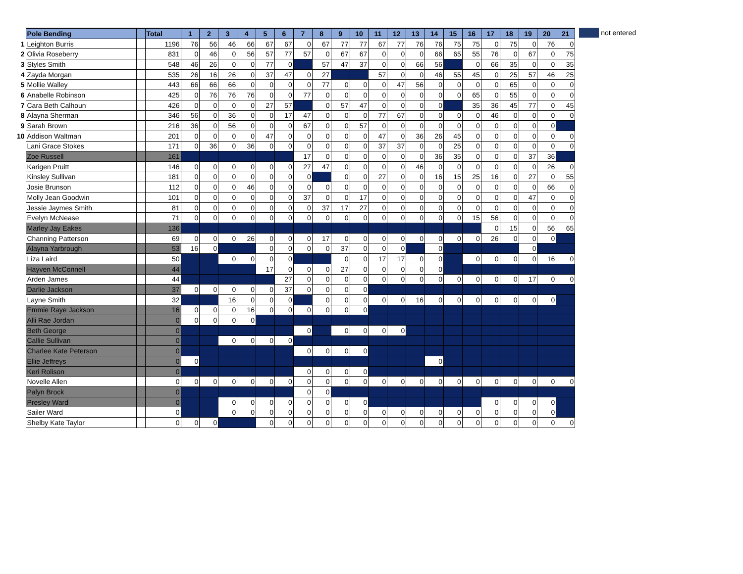| | Pole Bending | | Total | 1 | 2 | 3 | 4 | 5 | 6 | 7 | 8 | 9 | 10 | 11 | 12 | 13 | 14 | 15 | 16 | 17 | 18 | 19 | 20 | 21 |
| --- | --- | --- | --- | --- | --- | --- | --- | --- | --- | --- | --- | --- | --- | --- | --- | --- | --- | --- | --- | --- | --- | --- | --- | --- |
| 1 | Leighton Burris | | 1196 | 76 | 56 | 46 | 66 | 67 | 67 | 0 | 67 | 77 | 77 | 67 | 77 | 76 | 76 | 75 | 75 | 0 | 75 | 0 | 76 | 0 |
| 2 | Olivia Roseberry | | 831 | 0 | 46 | 0 | 56 | 57 | 77 | 57 | 0 | 67 | 67 | 0 | 0 | 0 | 66 | 65 | 55 | 76 | 0 | 67 | 0 | 75 |
| 3 | Styles Smith | | 548 | 46 | 26 | 0 | 0 | 77 | 0 | | 57 | 47 | 37 | 0 | 0 | 66 | 56 | | 0 | 66 | 35 | 0 | 0 | 35 |
| 4 | Zayda Morgan | | 535 | 26 | 16 | 26 | 0 | 37 | 47 | 0 | 27 | | | 57 | 0 | 0 | 46 | 55 | 45 | 0 | 25 | 57 | 46 | 25 |
| 5 | Mollie Walley | | 443 | 66 | 66 | 66 | 0 | 0 | 0 | 0 | 77 | 0 | 0 | 0 | 47 | 56 | 0 | 0 | 0 | 0 | 65 | 0 | 0 | 0 |
| 6 | Anabelle Robinson | | 425 | 0 | 76 | 76 | 76 | 0 | 0 | 77 | 0 | 0 | 0 | 0 | 0 | 0 | 0 | 0 | 65 | 0 | 55 | 0 | 0 | 0 |
| 7 | Cara Beth Calhoun | | 426 | 0 | 0 | 0 | 0 | 27 | 57 | | 0 | 57 | 47 | 0 | 0 | 0 | 0 | | 35 | 36 | 45 | 77 | 0 | 45 |
| 8 | Alayna Sherman | | 346 | 56 | 0 | 36 | 0 | 0 | 17 | 47 | 0 | 0 | 0 | 77 | 67 | 0 | 0 | 0 | 0 | 46 | 0 | 0 | 0 | 0 |
| 9 | Sarah Brown | | 216 | 36 | 0 | 56 | 0 | 0 | 0 | 67 | 0 | 0 | 57 | 0 | 0 | 0 | 0 | 0 | 0 | 0 | 0 | 0 | 0 | |
| 10 | Addison Waltman | | 201 | 0 | 0 | 0 | 0 | 47 | 0 | 0 | 0 | 0 | 0 | 47 | 0 | 36 | 26 | 45 | 0 | 0 | 0 | 0 | 0 | 0 |
| | Lani Grace Stokes | | 171 | 0 | 36 | 0 | 36 | 0 | 0 | 0 | 0 | 0 | 0 | 37 | 37 | 0 | 0 | 25 | 0 | 0 | 0 | 0 | 0 | 0 |
| | Zoe Russell | | 161 | | | | | | | 17 | 0 | 0 | 0 | 0 | 0 | 0 | 36 | 35 | 0 | 0 | 0 | 37 | 36 | |
| | Karigen Pruitt | | 146 | 0 | 0 | 0 | 0 | 0 | 0 | 27 | 47 | 0 | 0 | 0 | 0 | 46 | 0 | 0 | 0 | 0 | 0 | 0 | 26 | 0 |
| | Kinsley Sullivan | | 181 | 0 | 0 | 0 | 0 | 0 | 0 | 0 | | 0 | 0 | 27 | 0 | 0 | 16 | 15 | 25 | 16 | 0 | 27 | 0 | 55 |
| | Josie Brunson | | 112 | 0 | 0 | 0 | 46 | 0 | 0 | 0 | 0 | 0 | 0 | 0 | 0 | 0 | 0 | 0 | 0 | 0 | 0 | 0 | 66 | 0 |
| | Molly Jean Goodwin | | 101 | 0 | 0 | 0 | 0 | 0 | 0 | 37 | 0 | 0 | 17 | 0 | 0 | 0 | 0 | 0 | 0 | 0 | 0 | 47 | 0 | 0 |
| | Jessie Jaymes Smith | | 81 | 0 | 0 | 0 | 0 | 0 | 0 | 0 | 37 | 17 | 27 | 0 | 0 | 0 | 0 | 0 | 0 | 0 | 0 | 0 | 0 | 0 |
| | Evelyn McNease | | 71 | 0 | 0 | 0 | 0 | 0 | 0 | 0 | 0 | 0 | 0 | 0 | 0 | 0 | 0 | 0 | 15 | 56 | 0 | 0 | 0 | 0 |
| | Marley Jay Eakes | | 136 | | | | | | | | | | | | | | | | | 0 | 15 | 0 | 56 | 65 |
| | Channing Patterson | | 69 | 0 | 0 | 0 | 26 | 0 | 0 | 0 | 17 | 0 | 0 | 0 | 0 | 0 | 0 | 0 | 0 | 26 | 0 | 0 | 0 | |
| | Alayna Yarbrough | | 53 | 16 | 0 | | | 0 | 0 | 0 | 0 | 37 | 0 | 0 | 0 | | 0 | | | | | 0 | | |
| | Liza Laird | | 50 | | | 0 | 0 | 0 | 0 | | | 0 | 0 | 17 | 17 | 0 | 0 | | 0 | 0 | 0 | 0 | 16 | 0 |
| | Hayven McConnell | | 44 | | | | | 17 | 0 | 0 | 0 | 27 | 0 | 0 | 0 | 0 | 0 | | | | | | | |
| | Arden James | | 44 | | | | | | 27 | 0 | 0 | 0 | 0 | 0 | 0 | 0 | 0 | 0 | 0 | 0 | 0 | 17 | 0 | 0 |
| | Darlie Jackson | | 37 | 0 | 0 | 0 | 0 | 0 | 37 | 0 | 0 | 0 | 0 | | | | | | | | | | | |
| | Layne Smith | | 32 | | | 16 | 0 | 0 | 0 | | 0 | 0 | 0 | 0 | 0 | 16 | 0 | 0 | 0 | 0 | 0 | 0 | 0 | |
| | Emmie Raye Jackson | | 16 | 0 | 0 | 0 | 16 | 0 | 0 | 0 | 0 | 0 | 0 | | | | | | | | | | | |
| | Alli Rae Jordan | | 0 | 0 | 0 | 0 | 0 | | | | | | | | | | | | | | | | | |
| | Beth George | | 0 | | | | | | | 0 | | 0 | 0 | 0 | 0 | | | | | | | | | |
| | Callie Sullivan | | 0 | | | 0 | 0 | 0 | 0 | | | | | | | | | | | | | | | |
| | Charlee Kate Peterson | | 0 | | | | | | | 0 | 0 | 0 | 0 | | | | | | | | | | | |
| | Ellie Jeffreys | | 0 | 0 | | | | | | | | | | | | | 0 | | | | | | | |
| | Keri Rolison | | 0 | | | | | | | 0 | 0 | 0 | 0 | | | | | | | | | | | |
| | Novelle Allen | | 0 | 0 | 0 | 0 | 0 | 0 | 0 | 0 | 0 | 0 | 0 | 0 | 0 | 0 | 0 | 0 | 0 | 0 | 0 | 0 | 0 | 0 |
| | Palyn Brock | | 0 | | | | | | | 0 | 0 | | | | | | | | | | | | | |
| | Presley Ward | | 0 | | | 0 | 0 | 0 | 0 | 0 | 0 | 0 | 0 | | | | | | | 0 | 0 | 0 | 0 | |
| | Sailer Ward | | 0 | | | 0 | 0 | 0 | 0 | 0 | 0 | 0 | 0 | 0 | 0 | 0 | 0 | 0 | 0 | 0 | 0 | 0 | 0 | |
| | Shelby Kate Taylor | | 0 | 0 | 0 | | | 0 | 0 | 0 | 0 | 0 | 0 | 0 | 0 | 0 | 0 | 0 | 0 | 0 | 0 | 0 | 0 | 0 |
not entered